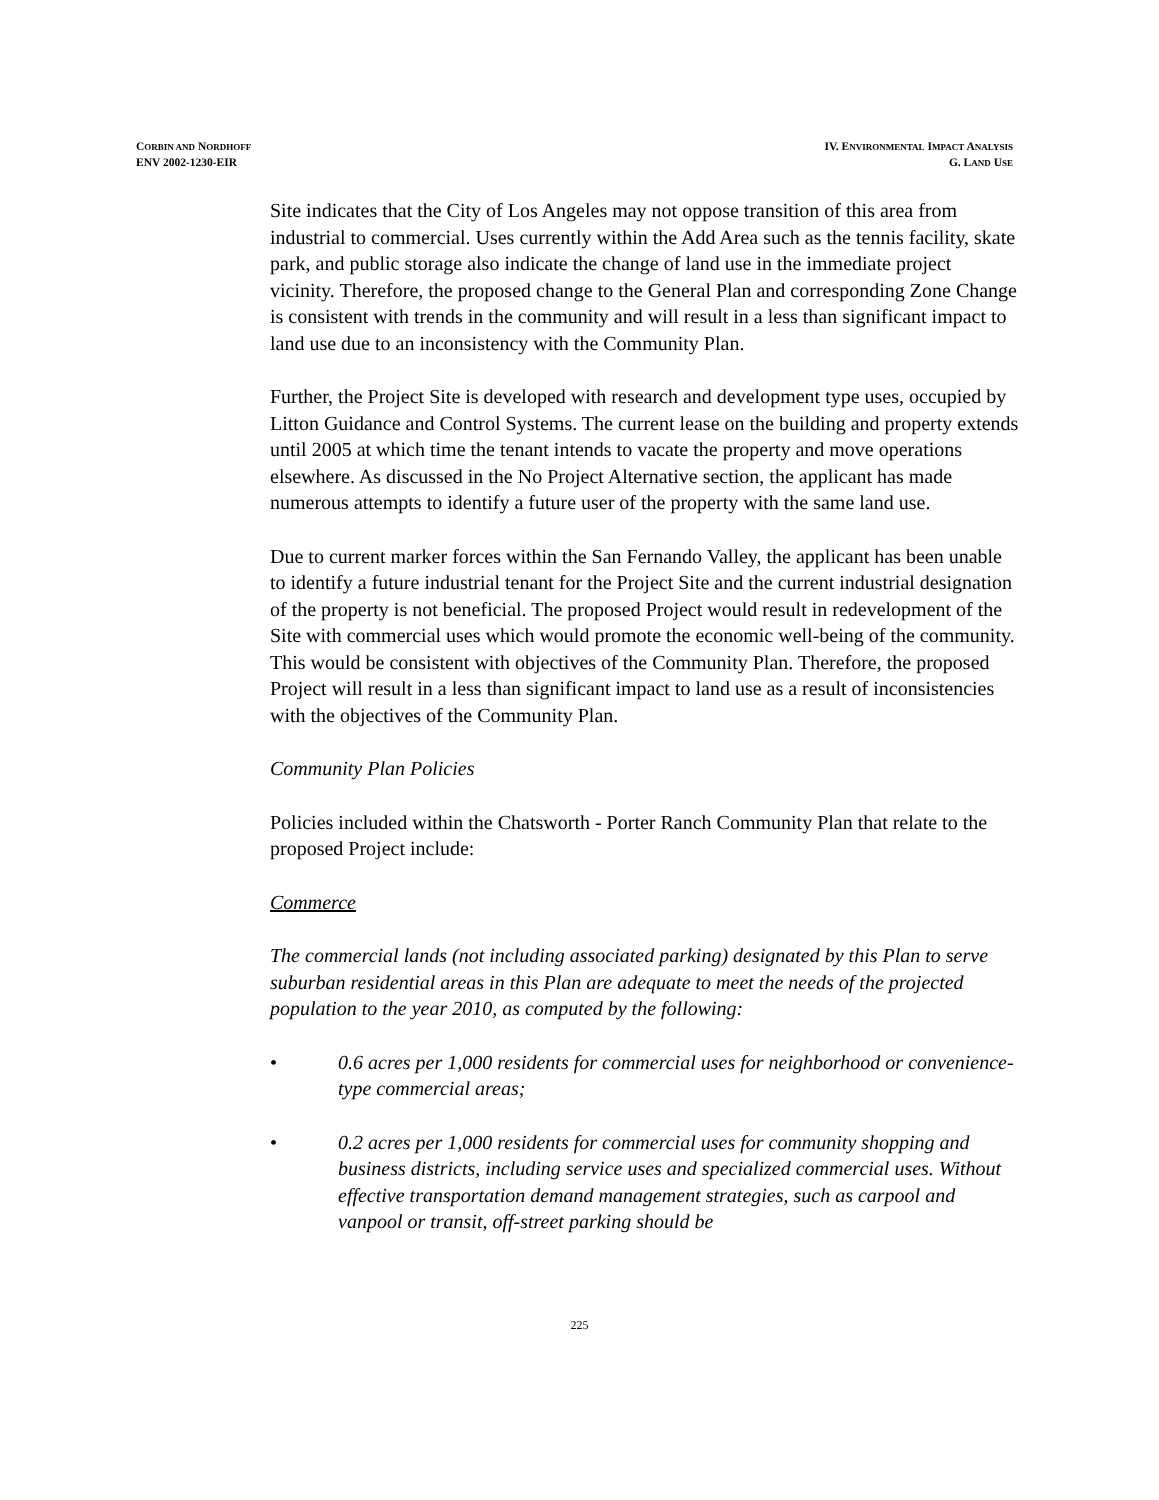CORBIN AND NORDHOFF
ENV 2002-1230-EIR
IV. ENVIRONMENTAL IMPACT ANALYSIS
G. LAND USE
Site indicates that the City of Los Angeles may not oppose transition of this area from industrial to commercial. Uses currently within the Add Area such as the tennis facility, skate park, and public storage also indicate the change of land use in the immediate project vicinity. Therefore, the proposed change to the General Plan and corresponding Zone Change is consistent with trends in the community and will result in a less than significant impact to land use due to an inconsistency with the Community Plan.
Further, the Project Site is developed with research and development type uses, occupied by Litton Guidance and Control Systems. The current lease on the building and property extends until 2005 at which time the tenant intends to vacate the property and move operations elsewhere. As discussed in the No Project Alternative section, the applicant has made numerous attempts to identify a future user of the property with the same land use.
Due to current marker forces within the San Fernando Valley, the applicant has been unable to identify a future industrial tenant for the Project Site and the current industrial designation of the property is not beneficial. The proposed Project would result in redevelopment of the Site with commercial uses which would promote the economic well-being of the community. This would be consistent with objectives of the Community Plan. Therefore, the proposed Project will result in a less than significant impact to land use as a result of inconsistencies with the objectives of the Community Plan.
Community Plan Policies
Policies included within the Chatsworth - Porter Ranch Community Plan that relate to the proposed Project include:
Commerce
The commercial lands (not including associated parking) designated by this Plan to serve suburban residential areas in this Plan are adequate to meet the needs of the projected population to the year 2010, as computed by the following:
• 0.6 acres per 1,000 residents for commercial uses for neighborhood or convenience-type commercial areas;
• 0.2 acres per 1,000 residents for commercial uses for community shopping and business districts, including service uses and specialized commercial uses. Without effective transportation demand management strategies, such as carpool and vanpool or transit, off-street parking should be
225